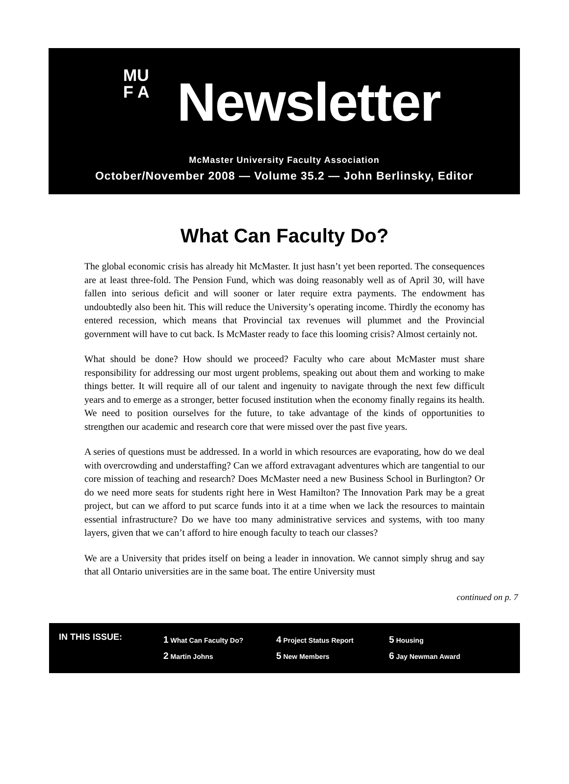MU
F A
Newsletter
McMaster University Faculty Association
October/November 2008 — Volume 35.2 — John Berlinsky, Editor
What Can Faculty Do?
The global economic crisis has already hit McMaster. It just hasn’t yet been reported. The consequences are at least three-fold. The Pension Fund, which was doing reasonably well as of April 30, will have fallen into serious deficit and will sooner or later require extra payments. The endowment has undoubtedly also been hit. This will reduce the University’s operating income. Thirdly the economy has entered recession, which means that Provincial tax revenues will plummet and the Provincial government will have to cut back. Is McMaster ready to face this looming crisis? Almost certainly not.
What should be done? How should we proceed? Faculty who care about McMaster must share responsibility for addressing our most urgent problems, speaking out about them and working to make things better. It will require all of our talent and ingenuity to navigate through the next few difficult years and to emerge as a stronger, better focused institution when the economy finally regains its health. We need to position ourselves for the future, to take advantage of the kinds of opportunities to strengthen our academic and research core that were missed over the past five years.
A series of questions must be addressed. In a world in which resources are evaporating, how do we deal with overcrowding and understaffing? Can we afford extravagant adventures which are tangential to our core mission of teaching and research? Does McMaster need a new Business School in Burlington? Or do we need more seats for students right here in West Hamilton? The Innovation Park may be a great project, but can we afford to put scarce funds into it at a time when we lack the resources to maintain essential infrastructure? Do we have too many administrative services and systems, with too many layers, given that we can’t afford to hire enough faculty to teach our classes?
We are a University that prides itself on being a leader in innovation. We cannot simply shrug and say that all Ontario universities are in the same boat. The entire University must
continued on p. 7
IN THIS ISSUE:
1 What Can Faculty Do?
2 Martin Johns
4 Project Status Report
5 New Members
5 Housing
6 Jay Newman Award